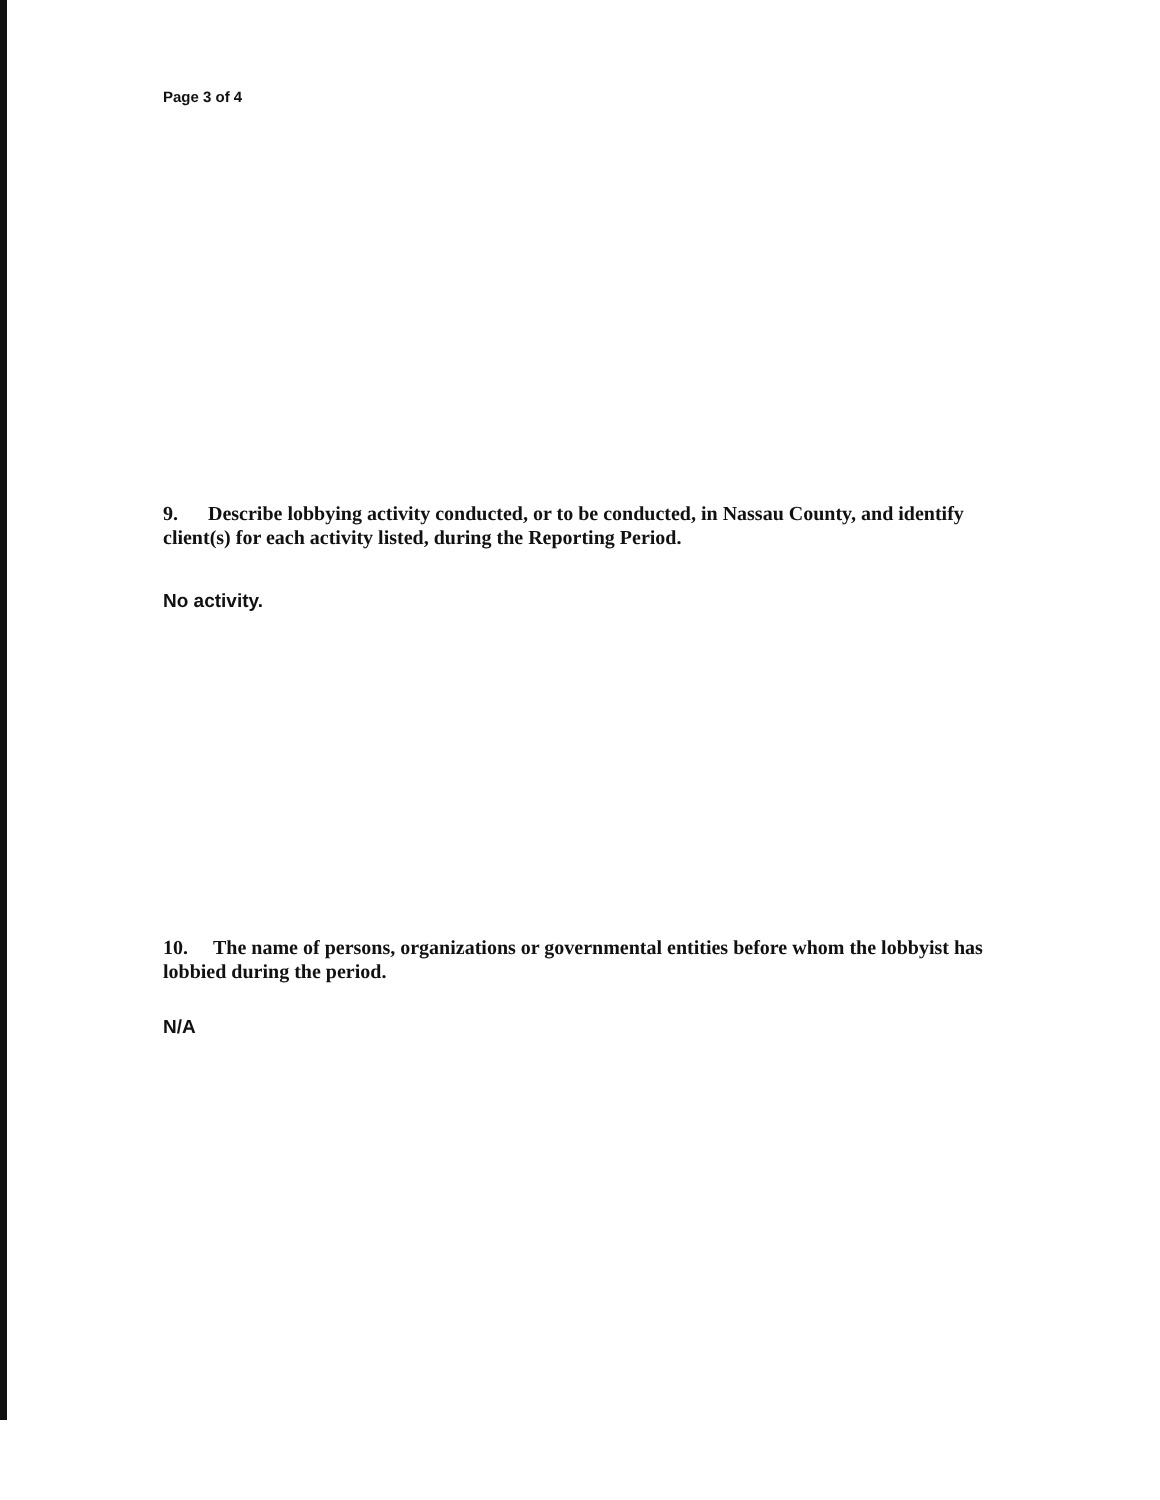Page 3 of 4
9. Describe lobbying activity conducted, or to be conducted, in Nassau County, and identify client(s) for each activity listed, during the Reporting Period.
No activity.
10. The name of persons, organizations or governmental entities before whom the lobbyist has lobbied during the period.
N/A